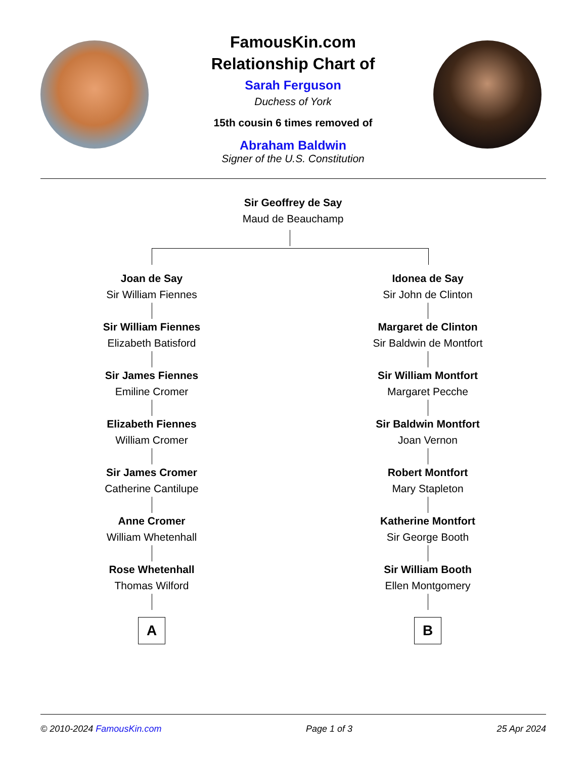FamousKin.com
Relationship Chart of
Sarah Ferguson
Duchess of York
15th cousin 6 times removed of
Abraham Baldwin
Signer of the U.S. Constitution
Sir Geoffrey de Say
Maud de Beauchamp
Joan de Say
Sir William Fiennes
Sir William Fiennes
Elizabeth Batisford
Sir James Fiennes
Emiline Cromer
Elizabeth Fiennes
William Cromer
Sir James Cromer
Catherine Cantilupe
Anne Cromer
William Whetenhall
Rose Whetenhall
Thomas Wilford
A
Idonea de Say
Sir John de Clinton
Margaret de Clinton
Sir Baldwin de Montfort
Sir William Montfort
Margaret Pecche
Sir Baldwin Montfort
Joan Vernon
Robert Montfort
Mary Stapleton
Katherine Montfort
Sir George Booth
Sir William Booth
Ellen Montgomery
B
© 2010-2024 FamousKin.com Page 1 of 3 25 Apr 2024